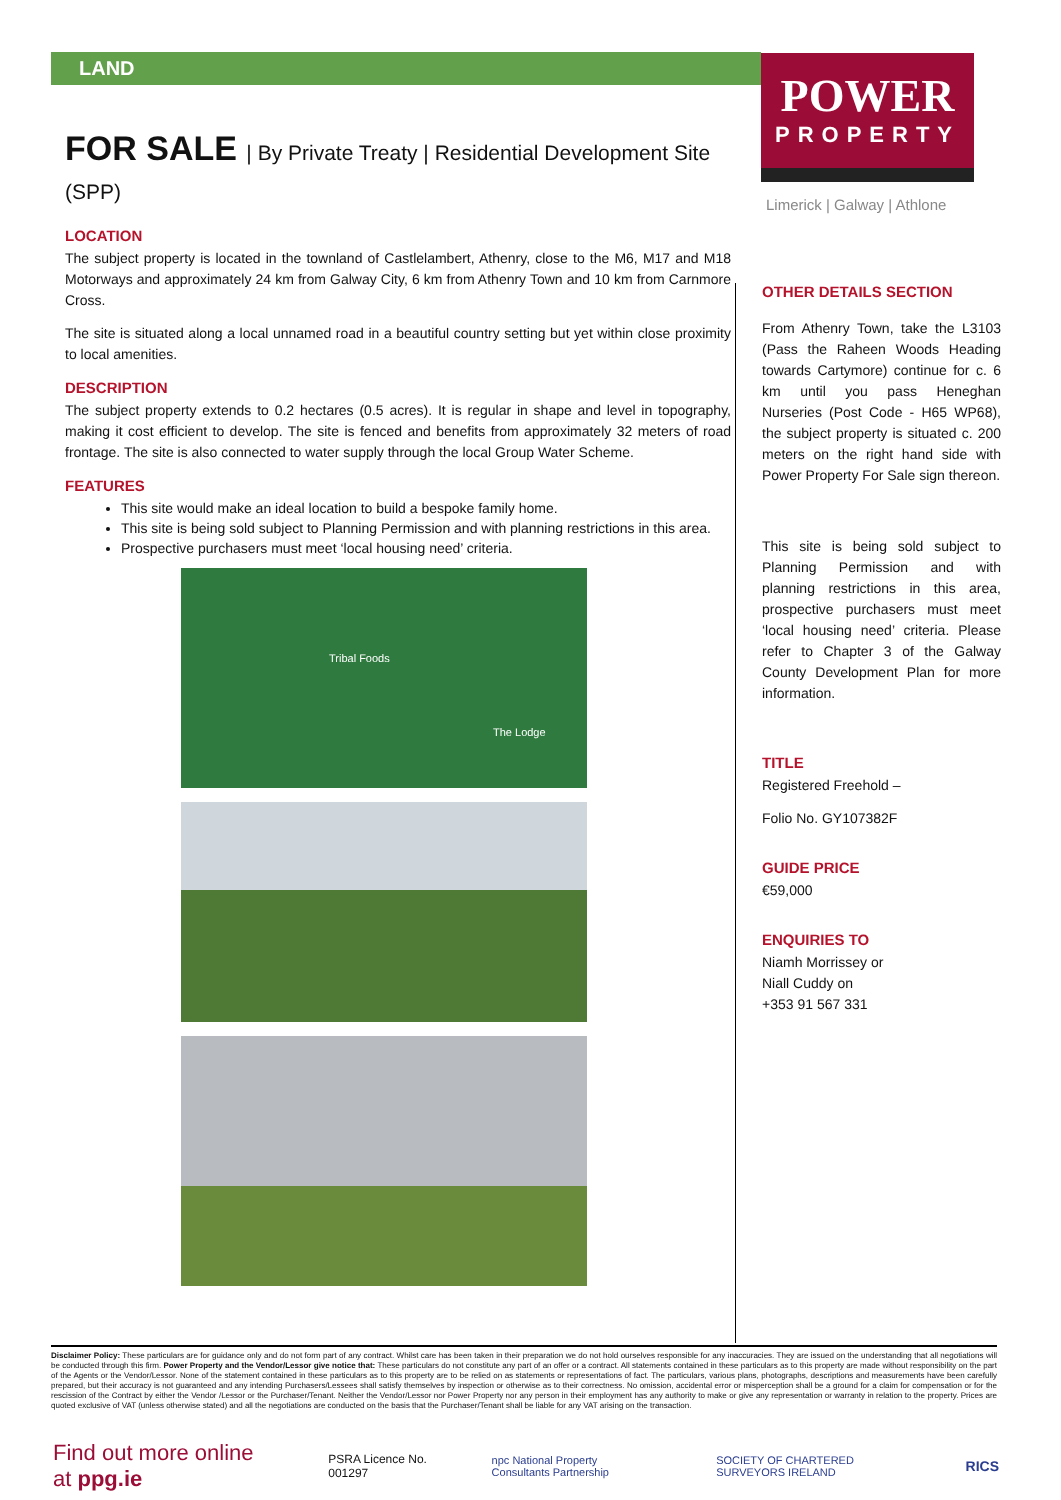LAND
FOR SALE | By Private Treaty | Residential Development Site (SPP)
LOCATION
The subject property is located in the townland of Castlelambert, Athenry, close to the M6, M17 and M18 Motorways and approximately 24 km from Galway City, 6 km from Athenry Town and 10 km from Carnmore Cross.
The site is situated along a local unnamed road in a beautiful country setting but yet within close proximity to local amenities.
DESCRIPTION
The subject property extends to 0.2 hectares (0.5 acres). It is regular in shape and level in topography, making it cost efficient to develop. The site is fenced and benefits from approximately 32 meters of road frontage. The site is also connected to water supply through the local Group Water Scheme.
FEATURES
This site would make an ideal location to build a bespoke family home.
This site is being sold subject to Planning Permission and with planning restrictions in this area.
Prospective purchasers must meet ‘local housing need’ criteria.
Tribal Foods
The Lodge
POWER
PROPERTY
Limerick | Galway | Athlone
OTHER DETAILS SECTION
From Athenry Town, take the L3103 (Pass the Raheen Woods Heading towards Cartymore) continue for c. 6 km until you pass Heneghan Nurseries (Post Code - H65 WP68), the subject property is situated c. 200 meters on the right hand side with Power Property For Sale sign thereon.
This site is being sold subject to Planning Permission and with planning restrictions in this area, prospective purchasers must meet ‘local housing need’ criteria. Please refer to Chapter 3 of the Galway County Development Plan for more information.
TITLE
Registered Freehold –
Folio No. GY107382F
GUIDE PRICE
€59,000
ENQUIRIES TO
Niamh Morrissey or
Niall Cuddy on
+353 91 567 331
Disclaimer Policy: These particulars are for guidance only and do not form part of any contract. Whilst care has been taken in their preparation we do not hold ourselves responsible for any inaccuracies. They are issued on the understanding that all negotiations will be conducted through this firm. Power Property and the Vendor/Lessor give notice that: These particulars do not constitute any part of an offer or a contract. All statements contained in these particulars as to this property are made without responsibility on the part of the Agents or the Vendor/Lessor. None of the statement contained in these particulars as to this property are to be relied on as statements or representations of fact. The particulars, various plans, photographs, descriptions and measurements have been carefully prepared, but their accuracy is not guaranteed and any intending Purchasers/Lessees shall satisfy themselves by inspection or otherwise as to their correctness. No omission, accidental error or misperception shall be a ground for a claim for compensation or for the rescission of the Contract by either the Vendor /Lessor or the Purchaser/Tenant. Neither the Vendor/Lessor nor Power Property nor any person in their employment has any authority to make or give any representation or warranty in relation to the property. Prices are quoted exclusive of VAT (unless otherwise stated) and all the negotiations are conducted on the basis that the Purchaser/Tenant shall be liable for any VAT arising on the transaction.
Find out more online at ppg.ie PSRA Licence No. 001297 npc National Property Consultants Partnership SOCIETY OF CHARTERED SURVEYORS IRELAND RICS